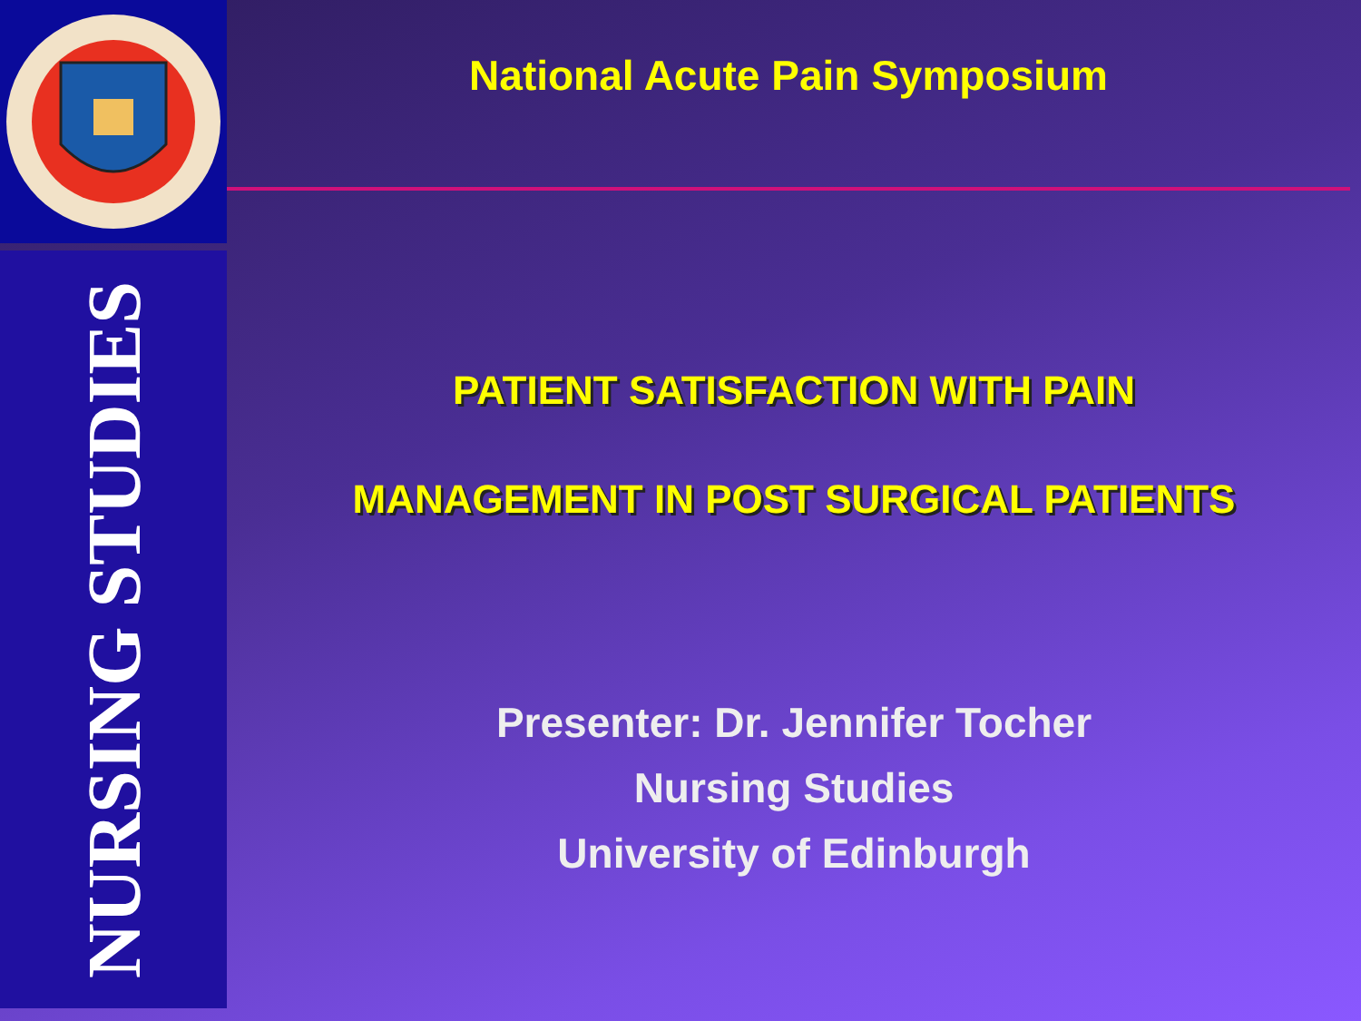NURSING STUDIES
National Acute Pain Symposium
PATIENT SATISFACTION WITH PAIN
MANAGEMENT IN POST SURGICAL PATIENTS
Presenter: Dr. Jennifer Tocher
Nursing Studies
University of Edinburgh